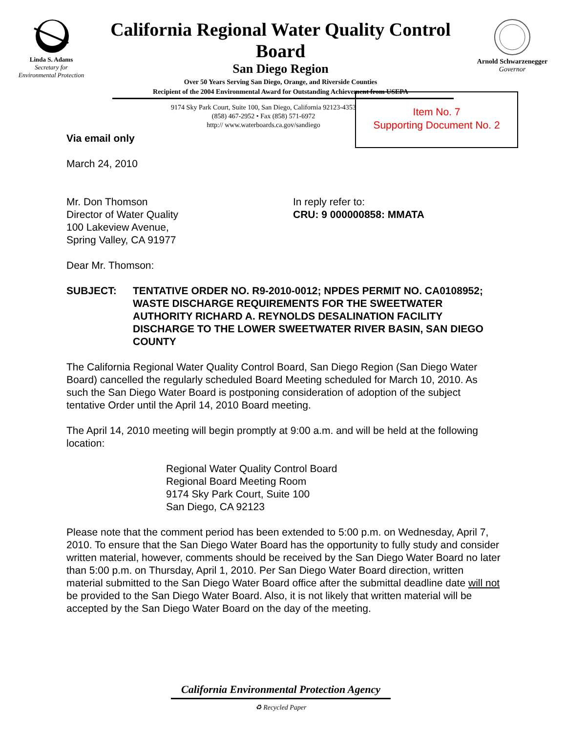Linda S. Adams
Secretary for
Environmental Protection
California Regional Water Quality Control Board
San Diego Region
Over 50 Years Serving San Diego, Orange, and Riverside Counties
Recipient of the 2004 Environmental Award for Outstanding Achievement from USEPA
Arnold Schwarzenegger
Governor
9174 Sky Park Court, Suite 100, San Diego, California 92123-4353
(858) 467-2952 • Fax (858) 571-6972
http:// www.waterboards.ca.gov/sandiego
Item No. 7
Supporting Document No. 2
Via email only
March 24, 2010
Mr. Don Thomson
Director of Water Quality
100 Lakeview Avenue,
Spring Valley, CA 91977
In reply refer to:
CRU: 9 000000858: MMATA
Dear Mr. Thomson:
SUBJECT: TENTATIVE ORDER NO. R9-2010-0012; NPDES PERMIT NO. CA0108952; WASTE DISCHARGE REQUIREMENTS FOR THE SWEETWATER AUTHORITY RICHARD A. REYNOLDS DESALINATION FACILITY DISCHARGE TO THE LOWER SWEETWATER RIVER BASIN, SAN DIEGO COUNTY
The California Regional Water Quality Control Board, San Diego Region (San Diego Water Board) cancelled the regularly scheduled Board Meeting scheduled for March 10, 2010. As such the San Diego Water Board is postponing consideration of adoption of the subject tentative Order until the April 14, 2010 Board meeting.
The April 14, 2010 meeting will begin promptly at 9:00 a.m. and will be held at the following location:
Regional Water Quality Control Board
Regional Board Meeting Room
9174 Sky Park Court, Suite 100
San Diego, CA 92123
Please note that the comment period has been extended to 5:00 p.m. on Wednesday, April 7, 2010. To ensure that the San Diego Water Board has the opportunity to fully study and consider written material, however, comments should be received by the San Diego Water Board no later than 5:00 p.m. on Thursday, April 1, 2010. Per San Diego Water Board direction, written material submitted to the San Diego Water Board office after the submittal deadline date will not be provided to the San Diego Water Board. Also, it is not likely that written material will be accepted by the San Diego Water Board on the day of the meeting.
California Environmental Protection Agency
♻ Recycled Paper